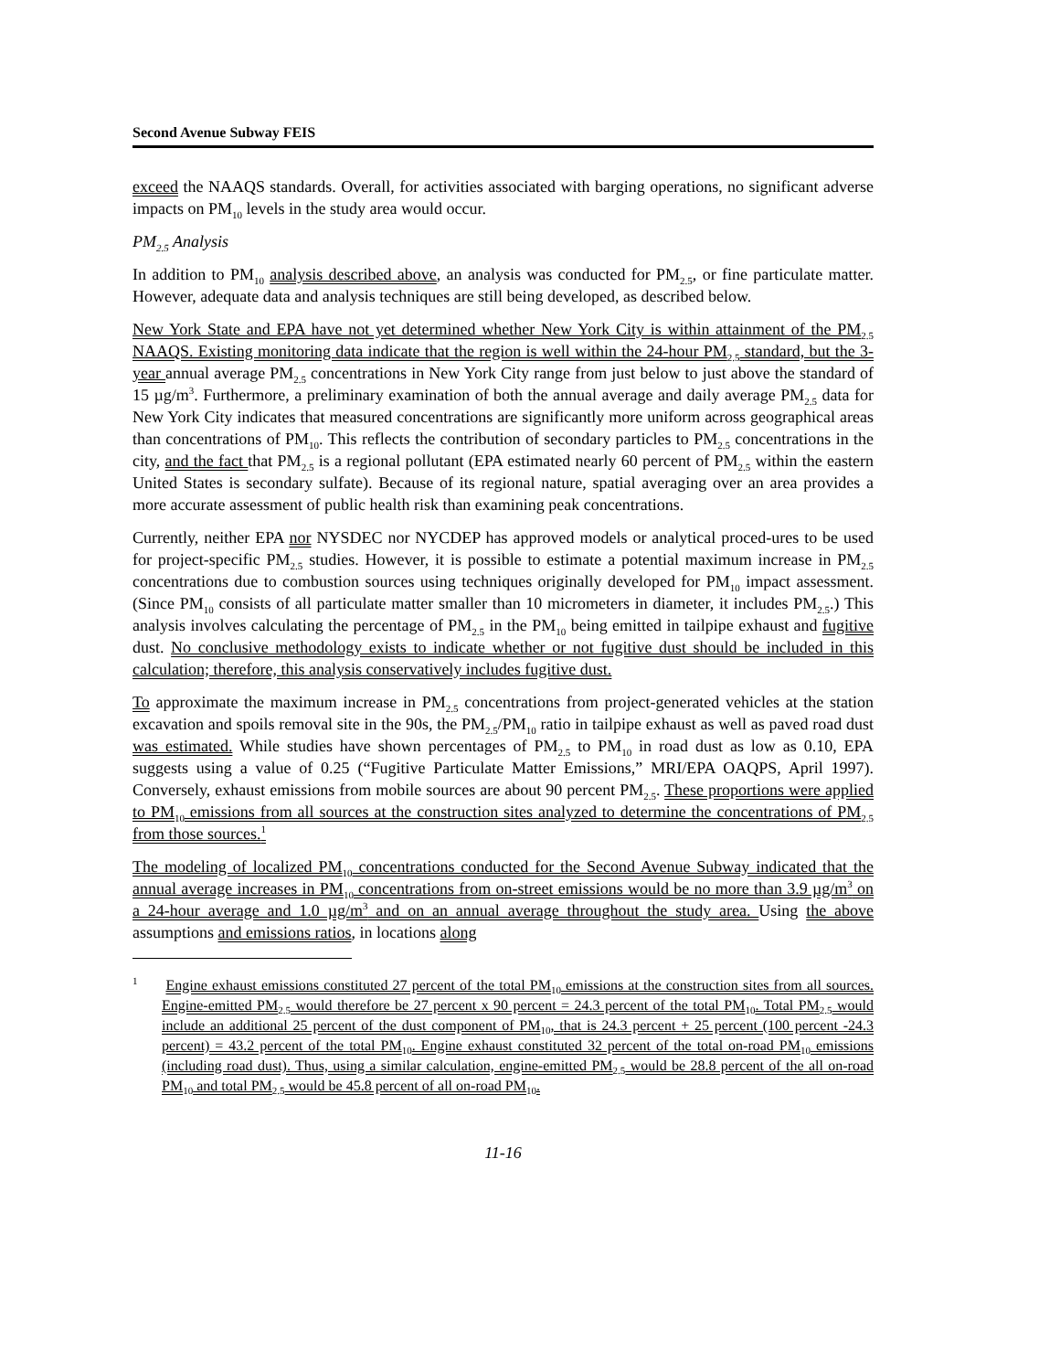Second Avenue Subway FEIS
exceed the NAAQS standards. Overall, for activities associated with barging operations, no significant adverse impacts on PM<sub>10</sub> levels in the study area would occur.
PM<sub>2.5</sub> Analysis
In addition to PM<sub>10</sub> analysis described above, an analysis was conducted for PM<sub>2.5</sub>, or fine particulate matter. However, adequate data and analysis techniques are still being developed, as described below.
New York State and EPA have not yet determined whether New York City is within attainment of the PM<sub>2.5</sub> NAAQS. Existing monitoring data indicate that the region is well within the 24-hour PM<sub>2.5</sub> standard, but the 3-year annual average PM<sub>2.5</sub> concentrations in New York City range from just below to just above the standard of 15 µg/m<sup>3</sup>. Furthermore, a preliminary examination of both the annual average and daily average PM<sub>2.5</sub> data for New York City indicates that measured concentrations are significantly more uniform across geographical areas than concentrations of PM<sub>10</sub>. This reflects the contribution of secondary particles to PM<sub>2.5</sub> concentrations in the city, and the fact that PM<sub>2.5</sub> is a regional pollutant (EPA estimated nearly 60 percent of PM<sub>2.5</sub> within the eastern United States is secondary sulfate). Because of its regional nature, spatial averaging over an area provides a more accurate assessment of public health risk than examining peak concentrations.
Currently, neither EPA nor NYSDEC nor NYCDEP has approved models or analytical proced-ures to be used for project-specific PM<sub>2.5</sub> studies. However, it is possible to estimate a potential maximum increase in PM<sub>2.5</sub> concentrations due to combustion sources using techniques originally developed for PM<sub>10</sub> impact assessment. (Since PM<sub>10</sub> consists of all particulate matter smaller than 10 micrometers in diameter, it includes PM<sub>2.5</sub>.) This analysis involves calculating the percentage of PM<sub>2.5</sub> in the PM<sub>10</sub> being emitted in tailpipe exhaust and fugitive dust. No conclusive methodology exists to indicate whether or not fugitive dust should be included in this calculation; therefore, this analysis conservatively includes fugitive dust.
To approximate the maximum increase in PM<sub>2.5</sub> concentrations from project-generated vehicles at the station excavation and spoils removal site in the 90s, the PM<sub>2.5</sub>/PM<sub>10</sub> ratio in tailpipe exhaust as well as paved road dust was estimated. While studies have shown percentages of PM<sub>2.5</sub> to PM<sub>10</sub> in road dust as low as 0.10, EPA suggests using a value of 0.25 (“Fugitive Particulate Matter Emissions,” MRI/EPA OAQPS, April 1997). Conversely, exhaust emissions from mobile sources are about 90 percent PM<sub>2.5</sub>. These proportions were applied to PM<sub>10</sub> emissions from all sources at the construction sites analyzed to determine the concentrations of PM<sub>2.5</sub> from those sources.<sup>1</sup>
The modeling of localized PM<sub>10</sub> concentrations conducted for the Second Avenue Subway indicated that the annual average increases in PM<sub>10</sub> concentrations from on-street emissions would be no more than 3.9 µg/m<sup>3</sup> on a 24-hour average and 1.0 µg/m<sup>3</sup> and on an annual average throughout the study area. Using the above assumptions and emissions ratios, in locations along
<sup>1</sup> Engine exhaust emissions constituted 27 percent of the total PM<sub>10</sub> emissions at the construction sites from all sources. Engine-emitted PM<sub>2.5</sub> would therefore be 27 percent x 90 percent = 24.3 percent of the total PM<sub>10</sub>. Total PM<sub>2.5</sub> would include an additional 25 percent of the dust component of PM<sub>10</sub>, that is 24.3 percent + 25 percent (100 percent -24.3 percent) = 43.2 percent of the total PM<sub>10</sub>. Engine exhaust constituted 32 percent of the total on-road PM<sub>10</sub> emissions (including road dust). Thus, using a similar calculation, engine-emitted PM<sub>2.5</sub> would be 28.8 percent of the all on-road PM<sub>10</sub> and total PM<sub>2.5</sub> would be 45.8 percent of all on-road PM<sub>10</sub>.
11-16